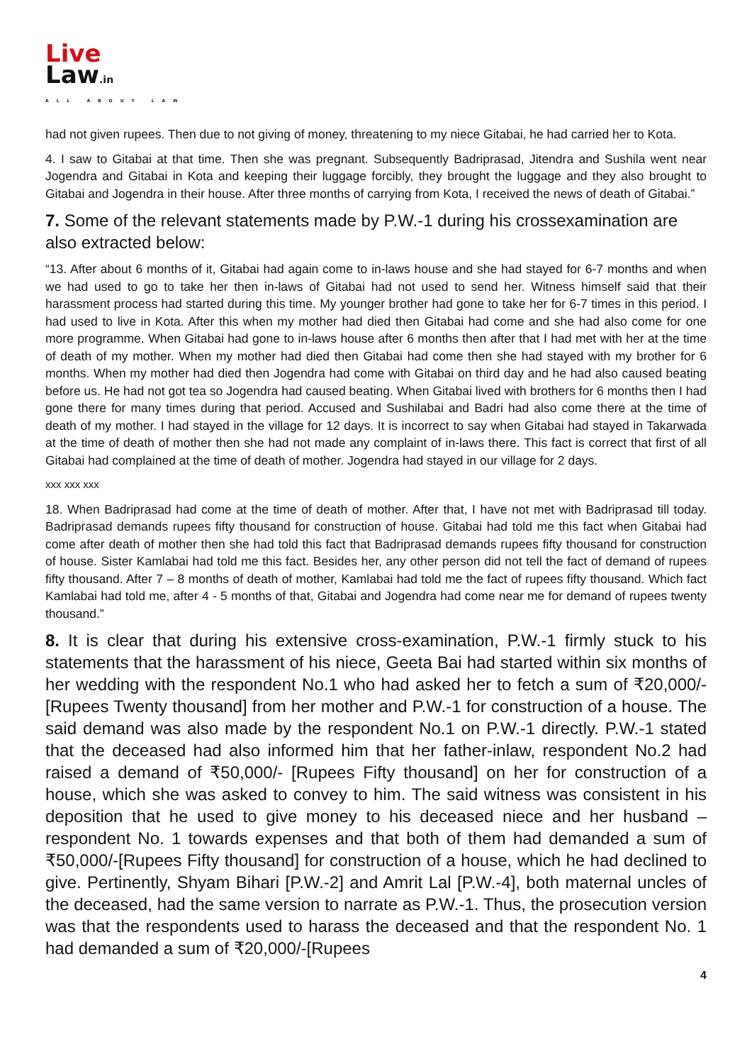Live
Law.in
ALL ABOUT LAW
had not given rupees. Then due to not giving of money, threatening to my niece Gitabai, he had carried her to Kota.
4. I saw to Gitabai at that time. Then she was pregnant. Subsequently Badriprasad, Jitendra and Sushila went near Jogendra and Gitabai in Kota and keeping their luggage forcibly, they brought the luggage and they also brought to Gitabai and Jogendra in their house. After three months of carrying from Kota, I received the news of death of Gitabai.”
7. Some of the relevant statements made by P.W.-1 during his crossexamination are also extracted below:
“13. After about 6 months of it, Gitabai had again come to in-laws house and she had stayed for 6-7 months and when we had used to go to take her then in-laws of Gitabai had not used to send her. Witness himself said that their harassment process had started during this time. My younger brother had gone to take her for 6-7 times in this period. I had used to live in Kota. After this when my mother had died then Gitabai had come and she had also come for one more programme. When Gitabai had gone to in-laws house after 6 months then after that I had met with her at the time of death of my mother. When my mother had died then Gitabai had come then she had stayed with my brother for 6 months. When my mother had died then Jogendra had come with Gitabai on third day and he had also caused beating before us. He had not got tea so Jogendra had caused beating. When Gitabai lived with brothers for 6 months then I had gone there for many times during that period. Accused and Sushilabai and Badri had also come there at the time of death of my mother. I had stayed in the village for 12 days. It is incorrect to say when Gitabai had stayed in Takarwada at the time of death of mother then she had not made any complaint of in-laws there. This fact is correct that first of all Gitabai had complained at the time of death of mother. Jogendra had stayed in our village for 2 days.
xxx xxx xxx
18. When Badriprasad had come at the time of death of mother. After that, I have not met with Badriprasad till today. Badriprasad demands rupees fifty thousand for construction of house. Gitabai had told me this fact when Gitabai had come after death of mother then she had told this fact that Badriprasad demands rupees fifty thousand for construction of house. Sister Kamlabai had told me this fact. Besides her, any other person did not tell the fact of demand of rupees fifty thousand. After 7 – 8 months of death of mother, Kamlabai had told me the fact of rupees fifty thousand. Which fact Kamlabai had told me, after 4 - 5 months of that, Gitabai and Jogendra had come near me for demand of rupees twenty thousand.”
8. It is clear that during his extensive cross-examination, P.W.-1 firmly stuck to his statements that the harassment of his niece, Geeta Bai had started within six months of her wedding with the respondent No.1 who had asked her to fetch a sum of ₹20,000/-[Rupees Twenty thousand] from her mother and P.W.-1 for construction of a house. The said demand was also made by the respondent No.1 on P.W.-1 directly. P.W.-1 stated that the deceased had also informed him that her father-inlaw, respondent No.2 had raised a demand of ₹50,000/- [Rupees Fifty thousand] on her for construction of a house, which she was asked to convey to him. The said witness was consistent in his deposition that he used to give money to his deceased niece and her husband – respondent No. 1 towards expenses and that both of them had demanded a sum of ₹50,000/-[Rupees Fifty thousand] for construction of a house, which he had declined to give. Pertinently, Shyam Bihari [P.W.-2] and Amrit Lal [P.W.-4], both maternal uncles of the deceased, had the same version to narrate as P.W.-1. Thus, the prosecution version was that the respondents used to harass the deceased and that the respondent No. 1 had demanded a sum of ₹20,000/-[Rupees
4